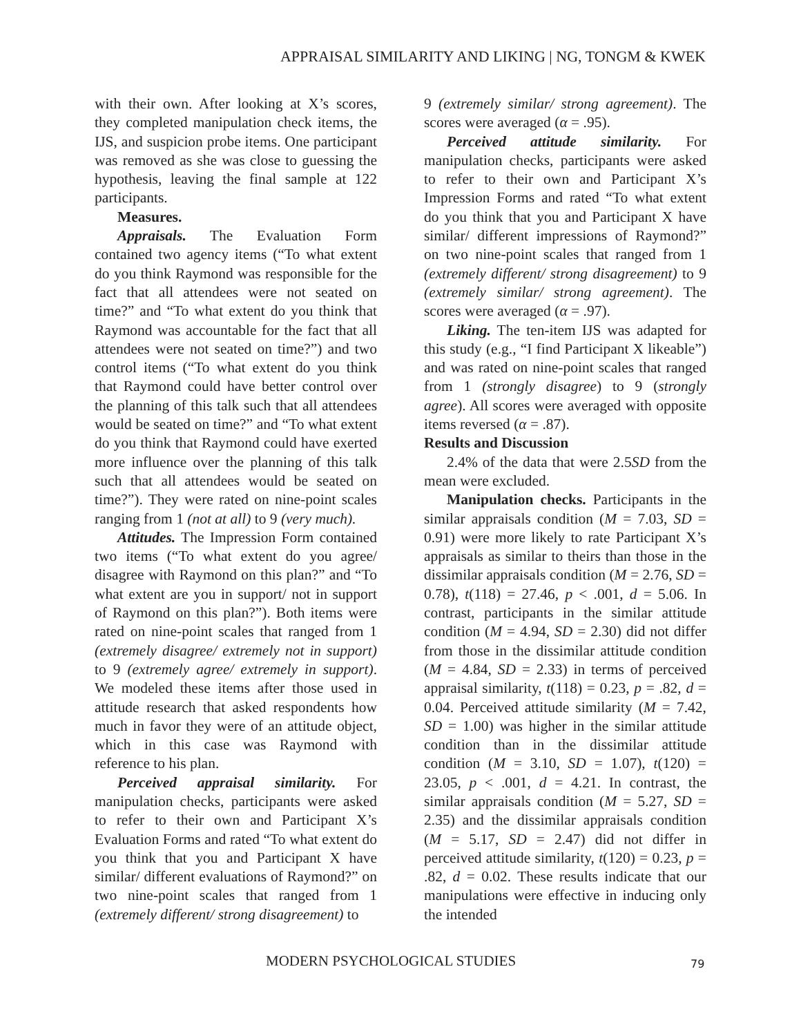APPRAISAL SIMILARITY AND LIKING | NG, TONGM & KWEK
with their own. After looking at X’s scores, they completed manipulation check items, the IJS, and suspicion probe items. One participant was removed as she was close to guessing the hypothesis, leaving the final sample at 122 participants.
Measures.
Appraisals. The Evaluation Form contained two agency items (“To what extent do you think Raymond was responsible for the fact that all attendees were not seated on time?” and “To what extent do you think that Raymond was accountable for the fact that all attendees were not seated on time?”) and two control items (“To what extent do you think that Raymond could have better control over the planning of this talk such that all attendees would be seated on time?” and “To what extent do you think that Raymond could have exerted more influence over the planning of this talk such that all attendees would be seated on time?”). They were rated on nine-point scales ranging from 1 (not at all) to 9 (very much).
Attitudes. The Impression Form contained two items (“To what extent do you agree/ disagree with Raymond on this plan?” and “To what extent are you in support/ not in support of Raymond on this plan?”). Both items were rated on nine-point scales that ranged from 1 (extremely disagree/ extremely not in support) to 9 (extremely agree/ extremely in support). We modeled these items after those used in attitude research that asked respondents how much in favor they were of an attitude object, which in this case was Raymond with reference to his plan.
Perceived appraisal similarity. For manipulation checks, participants were asked to refer to their own and Participant X’s Evaluation Forms and rated “To what extent do you think that you and Participant X have similar/ different evaluations of Raymond?” on two nine-point scales that ranged from 1 (extremely different/ strong disagreement) to
9 (extremely similar/ strong agreement). The scores were averaged (α = .95).
Perceived attitude similarity. For manipulation checks, participants were asked to refer to their own and Participant X’s Impression Forms and rated “To what extent do you think that you and Participant X have similar/ different impressions of Raymond?” on two nine-point scales that ranged from 1 (extremely different/ strong disagreement) to 9 (extremely similar/ strong agreement). The scores were averaged (α = .97).
Liking. The ten-item IJS was adapted for this study (e.g., “I find Participant X likeable”) and was rated on nine-point scales that ranged from 1 (strongly disagree) to 9 (strongly agree). All scores were averaged with opposite items reversed (α = .87).
Results and Discussion
2.4% of the data that were 2.5SD from the mean were excluded.
Manipulation checks. Participants in the similar appraisals condition (M = 7.03, SD = 0.91) were more likely to rate Participant X’s appraisals as similar to theirs than those in the dissimilar appraisals condition (M = 2.76, SD = 0.78), t(118) = 27.46, p < .001, d = 5.06. In contrast, participants in the similar attitude condition (M = 4.94, SD = 2.30) did not differ from those in the dissimilar attitude condition (M = 4.84, SD = 2.33) in terms of perceived appraisal similarity, t(118) = 0.23, p = .82, d = 0.04. Perceived attitude similarity (M = 7.42, SD = 1.00) was higher in the similar attitude condition than in the dissimilar attitude condition (M = 3.10, SD = 1.07), t(120) = 23.05, p < .001, d = 4.21. In contrast, the similar appraisals condition (M = 5.27, SD = 2.35) and the dissimilar appraisals condition (M = 5.17, SD = 2.47) did not differ in perceived attitude similarity, t(120) = 0.23, p = .82, d = 0.02. These results indicate that our manipulations were effective in inducing only the intended
MODERN PSYCHOLOGICAL STUDIES 79